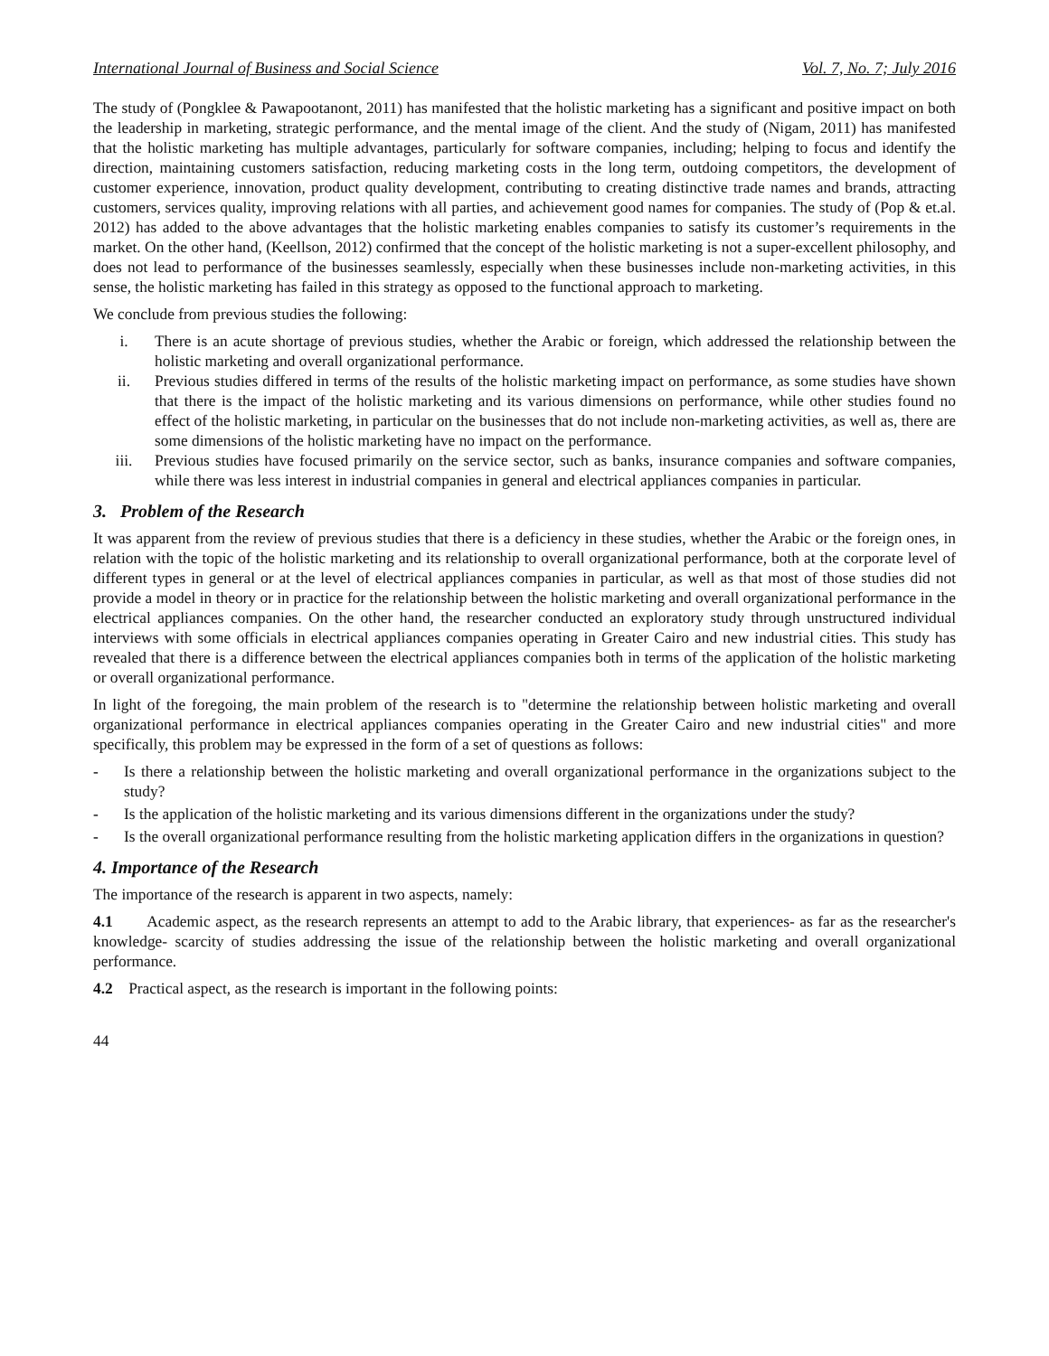International Journal of Business and Social Science Vol. 7, No. 7; July 2016
The study of (Pongklee & Pawapootanont, 2011) has manifested that the holistic marketing has a significant and positive impact on both the leadership in marketing, strategic performance, and the mental image of the client. And the study of (Nigam, 2011) has manifested that the holistic marketing has multiple advantages, particularly for software companies, including; helping to focus and identify the direction, maintaining customers satisfaction, reducing marketing costs in the long term, outdoing competitors, the development of customer experience, innovation, product quality development, contributing to creating distinctive trade names and brands, attracting customers, services quality, improving relations with all parties, and achievement good names for companies. The study of (Pop & et.al. 2012) has added to the above advantages that the holistic marketing enables companies to satisfy its customer’s requirements in the market. On the other hand, (Keellson, 2012) confirmed that the concept of the holistic marketing is not a super-excellent philosophy, and does not lead to performance of the businesses seamlessly, especially when these businesses include non-marketing activities, in this sense, the holistic marketing has failed in this strategy as opposed to the functional approach to marketing.
We conclude from previous studies the following:
i. There is an acute shortage of previous studies, whether the Arabic or foreign, which addressed the relationship between the holistic marketing and overall organizational performance.
ii. Previous studies differed in terms of the results of the holistic marketing impact on performance, as some studies have shown that there is the impact of the holistic marketing and its various dimensions on performance, while other studies found no effect of the holistic marketing, in particular on the businesses that do not include non-marketing activities, as well as, there are some dimensions of the holistic marketing have no impact on the performance.
iii. Previous studies have focused primarily on the service sector, such as banks, insurance companies and software companies, while there was less interest in industrial companies in general and electrical appliances companies in particular.
3. Problem of the Research
It was apparent from the review of previous studies that there is a deficiency in these studies, whether the Arabic or the foreign ones, in relation with the topic of the holistic marketing and its relationship to overall organizational performance, both at the corporate level of different types in general or at the level of electrical appliances companies in particular, as well as that most of those studies did not provide a model in theory or in practice for the relationship between the holistic marketing and overall organizational performance in the electrical appliances companies. On the other hand, the researcher conducted an exploratory study through unstructured individual interviews with some officials in electrical appliances companies operating in Greater Cairo and new industrial cities. This study has revealed that there is a difference between the electrical appliances companies both in terms of the application of the holistic marketing or overall organizational performance.
In light of the foregoing, the main problem of the research is to "determine the relationship between holistic marketing and overall organizational performance in electrical appliances companies operating in the Greater Cairo and new industrial cities" and more specifically, this problem may be expressed in the form of a set of questions as follows:
- Is there a relationship between the holistic marketing and overall organizational performance in the organizations subject to the study?
- Is the application of the holistic marketing and its various dimensions different in the organizations under the study?
- Is the overall organizational performance resulting from the holistic marketing application differs in the organizations in question?
4. Importance of the Research
The importance of the research is apparent in two aspects, namely:
4.1 Academic aspect, as the research represents an attempt to add to the Arabic library, that experiences- as far as the researcher's knowledge- scarcity of studies addressing the issue of the relationship between the holistic marketing and overall organizational performance.
4.2 Practical aspect, as the research is important in the following points:
44